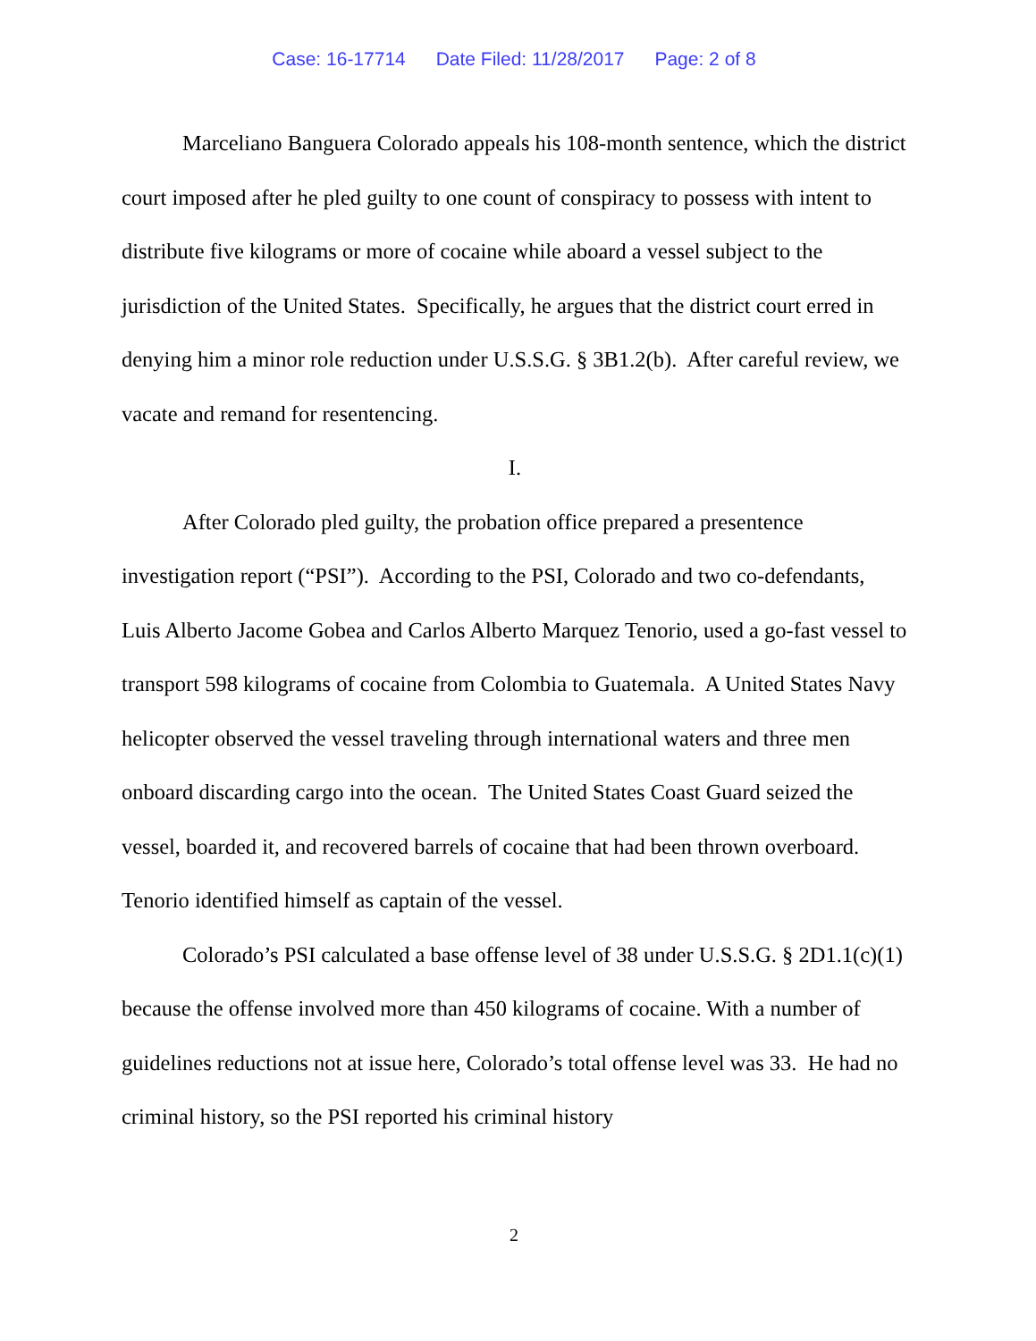Case: 16-17714 Date Filed: 11/28/2017 Page: 2 of 8
Marceliano Banguera Colorado appeals his 108-month sentence, which the district court imposed after he pled guilty to one count of conspiracy to possess with intent to distribute five kilograms or more of cocaine while aboard a vessel subject to the jurisdiction of the United States. Specifically, he argues that the district court erred in denying him a minor role reduction under U.S.S.G. § 3B1.2(b). After careful review, we vacate and remand for resentencing.
I.
After Colorado pled guilty, the probation office prepared a presentence investigation report (“PSI”). According to the PSI, Colorado and two co-defendants, Luis Alberto Jacome Gobea and Carlos Alberto Marquez Tenorio, used a go-fast vessel to transport 598 kilograms of cocaine from Colombia to Guatemala. A United States Navy helicopter observed the vessel traveling through international waters and three men onboard discarding cargo into the ocean. The United States Coast Guard seized the vessel, boarded it, and recovered barrels of cocaine that had been thrown overboard. Tenorio identified himself as captain of the vessel.
Colorado’s PSI calculated a base offense level of 38 under U.S.S.G. § 2D1.1(c)(1) because the offense involved more than 450 kilograms of cocaine. With a number of guidelines reductions not at issue here, Colorado’s total offense level was 33. He had no criminal history, so the PSI reported his criminal history
2